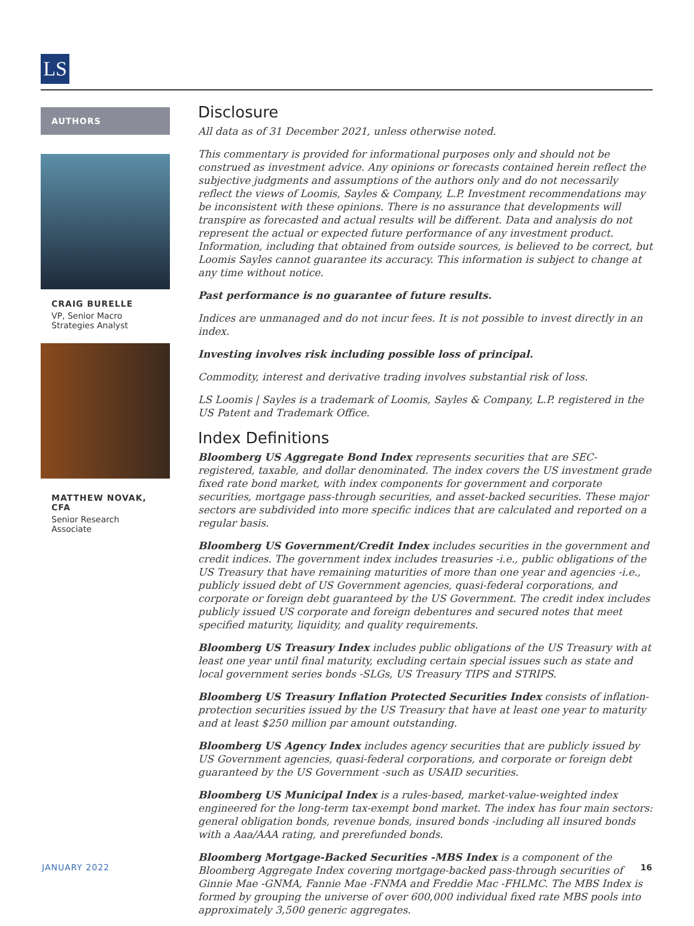LS
AUTHORS
CRAIG BURELLE
VP, Senior Macro Strategies Analyst
MATTHEW NOVAK, CFA
Senior Research Associate
Disclosure
All data as of 31 December 2021, unless otherwise noted.
This commentary is provided for informational purposes only and should not be construed as investment advice. Any opinions or forecasts contained herein reflect the subjective judgments and assumptions of the authors only and do not necessarily reflect the views of Loomis, Sayles & Company, L.P. Investment recommendations may be inconsistent with these opinions. There is no assurance that developments will transpire as forecasted and actual results will be different. Data and analysis do not represent the actual or expected future performance of any investment product. Information, including that obtained from outside sources, is believed to be correct, but Loomis Sayles cannot guarantee its accuracy. This information is subject to change at any time without notice.
Past performance is no guarantee of future results.
Indices are unmanaged and do not incur fees. It is not possible to invest directly in an index.
Investing involves risk including possible loss of principal.
Commodity, interest and derivative trading involves substantial risk of loss.
LS Loomis | Sayles is a trademark of Loomis, Sayles & Company, L.P. registered in the US Patent and Trademark Office.
Index Definitions
Bloomberg US Aggregate Bond Index represents securities that are SEC-registered, taxable, and dollar denominated. The index covers the US investment grade fixed rate bond market, with index components for government and corporate securities, mortgage pass-through securities, and asset-backed securities. These major sectors are subdivided into more specific indices that are calculated and reported on a regular basis.
Bloomberg US Government/Credit Index includes securities in the government and credit indices. The government index includes treasuries -i.e., public obligations of the US Treasury that have remaining maturities of more than one year and agencies -i.e., publicly issued debt of US Government agencies, quasi-federal corporations, and corporate or foreign debt guaranteed by the US Government. The credit index includes publicly issued US corporate and foreign debentures and secured notes that meet specified maturity, liquidity, and quality requirements.
Bloomberg US Treasury Index includes public obligations of the US Treasury with at least one year until final maturity, excluding certain special issues such as state and local government series bonds -SLGs, US Treasury TIPS and STRIPS.
Bloomberg US Treasury Inflation Protected Securities Index consists of inflation-protection securities issued by the US Treasury that have at least one year to maturity and at least $250 million par amount outstanding.
Bloomberg US Agency Index includes agency securities that are publicly issued by US Government agencies, quasi-federal corporations, and corporate or foreign debt guaranteed by the US Government -such as USAID securities.
Bloomberg US Municipal Index is a rules-based, market-value-weighted index engineered for the long-term tax-exempt bond market. The index has four main sectors: general obligation bonds, revenue bonds, insured bonds -including all insured bonds with a Aaa/AAA rating, and prerefunded bonds.
Bloomberg Mortgage-Backed Securities -MBS Index is a component of the Bloomberg Aggregate Index covering mortgage-backed pass-through securities of Ginnie Mae -GNMA, Fannie Mae -FNMA and Freddie Mac -FHLMC. The MBS Index is formed by grouping the universe of over 600,000 individual fixed rate MBS pools into approximately 3,500 generic aggregates.
JANUARY 2022 16